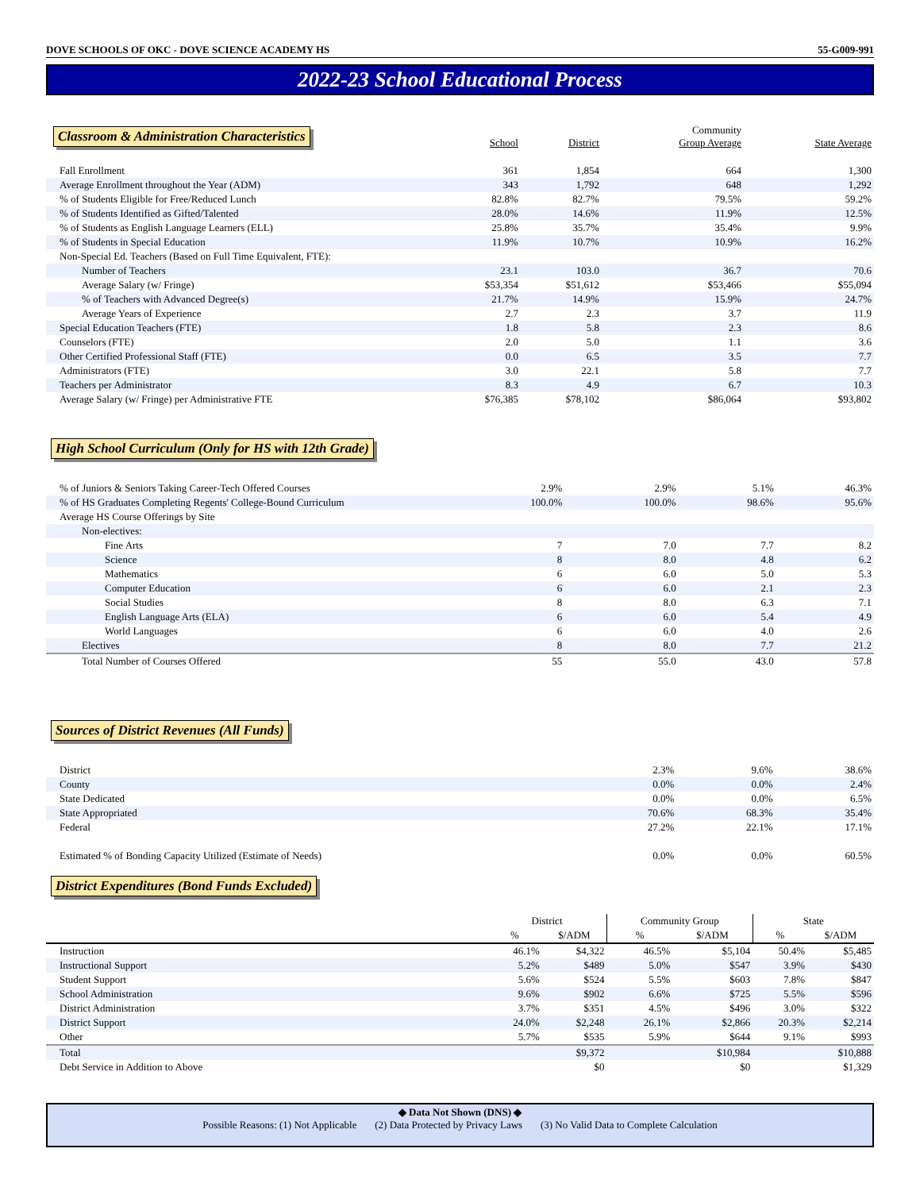DOVE SCHOOLS OF OKC - DOVE SCIENCE ACADEMY HS 55-G009-991
2022-23 School Educational Process
| Classroom & Administration Characteristics | School | District | Community Group Average | State Average |
| Fall Enrollment | 361 | 1,854 | 664 | 1,300 |
| Average Enrollment throughout the Year (ADM) | 343 | 1,792 | 648 | 1,292 |
| % of Students Eligible for Free/Reduced Lunch | 82.8% | 82.7% | 79.5% | 59.2% |
| % of Students Identified as Gifted/Talented | 28.0% | 14.6% | 11.9% | 12.5% |
| % of Students as English Language Learners (ELL) | 25.8% | 35.7% | 35.4% | 9.9% |
| % of Students in Special Education | 11.9% | 10.7% | 10.9% | 16.2% |
| Non-Special Ed. Teachers (Based on Full Time Equivalent, FTE): | | | | |
| Number of Teachers | 23.1 | 103.0 | 36.7 | 70.6 |
| Average Salary (w/ Fringe) | $53,354 | $51,612 | $53,466 | $55,094 |
| % of Teachers with Advanced Degree(s) | 21.7% | 14.9% | 15.9% | 24.7% |
| Average Years of Experience | 2.7 | 2.3 | 3.7 | 11.9 |
| Special Education Teachers (FTE) | 1.8 | 5.8 | 2.3 | 8.6 |
| Counselors (FTE) | 2.0 | 5.0 | 1.1 | 3.6 |
| Other Certified Professional Staff (FTE) | 0.0 | 6.5 | 3.5 | 7.7 |
| Administrators (FTE) | 3.0 | 22.1 | 5.8 | 7.7 |
| Teachers per Administrator | 8.3 | 4.9 | 6.7 | 10.3 |
| Average Salary (w/ Fringe) per Administrative FTE | $76,385 | $78,102 | $86,064 | $93,802 |
High School Curriculum (Only for HS with 12th Grade)
| % of Juniors & Seniors Taking Career-Tech Offered Courses | 2.9% | 2.9% | 5.1% | 46.3% |
| % of HS Graduates Completing Regents' College-Bound Curriculum | 100.0% | 100.0% | 98.6% | 95.6% |
| Average HS Course Offerings by Site | | | | |
| Non-electives: | | | | |
| Fine Arts | 7 | 7.0 | 7.7 | 8.2 |
| Science | 8 | 8.0 | 4.8 | 6.2 |
| Mathematics | 6 | 6.0 | 5.0 | 5.3 |
| Computer Education | 6 | 6.0 | 2.1 | 2.3 |
| Social Studies | 8 | 8.0 | 6.3 | 7.1 |
| English Language Arts (ELA) | 6 | 6.0 | 5.4 | 4.9 |
| World Languages | 6 | 6.0 | 4.0 | 2.6 |
| Electives | 8 | 8.0 | 7.7 | 21.2 |
| Total Number of Courses Offered | 55 | 55.0 | 43.0 | 57.8 |
Sources of District Revenues (All Funds)
| District | 2.3% | 9.6% | 38.6% |
| County | 0.0% | 0.0% | 2.4% |
| State Dedicated | 0.0% | 0.0% | 6.5% |
| State Appropriated | 70.6% | 68.3% | 35.4% |
| Federal | 27.2% | 22.1% | 17.1% |
| Estimated % of Bonding Capacity Utilized (Estimate of Needs) | 0.0% | 0.0% | 60.5% |
District Expenditures (Bond Funds Excluded)
| | District | | Community Group | | State | |
| | % | $/ADM | % | $/ADM | % | $/ADM |
| Instruction | 46.1% | $4,322 | 46.5% | $5,104 | 50.4% | $5,485 |
| Instructional Support | 5.2% | $489 | 5.0% | $547 | 3.9% | $430 |
| Student Support | 5.6% | $524 | 5.5% | $603 | 7.8% | $847 |
| School Administration | 9.6% | $902 | 6.6% | $725 | 5.5% | $596 |
| District Administration | 3.7% | $351 | 4.5% | $496 | 3.0% | $322 |
| District Support | 24.0% | $2,248 | 26.1% | $2,866 | 20.3% | $2,214 |
| Other | 5.7% | $535 | 5.9% | $644 | 9.1% | $993 |
| Total | | $9,372 | | $10,984 | | $10,888 |
| Debt Service in Addition to Above | | $0 | | $0 | | $1,329 |
◆ Data Not Shown (DNS) ◆
Possible Reasons: (1) Not Applicable (2) Data Protected by Privacy Laws (3) No Valid Data to Complete Calculation